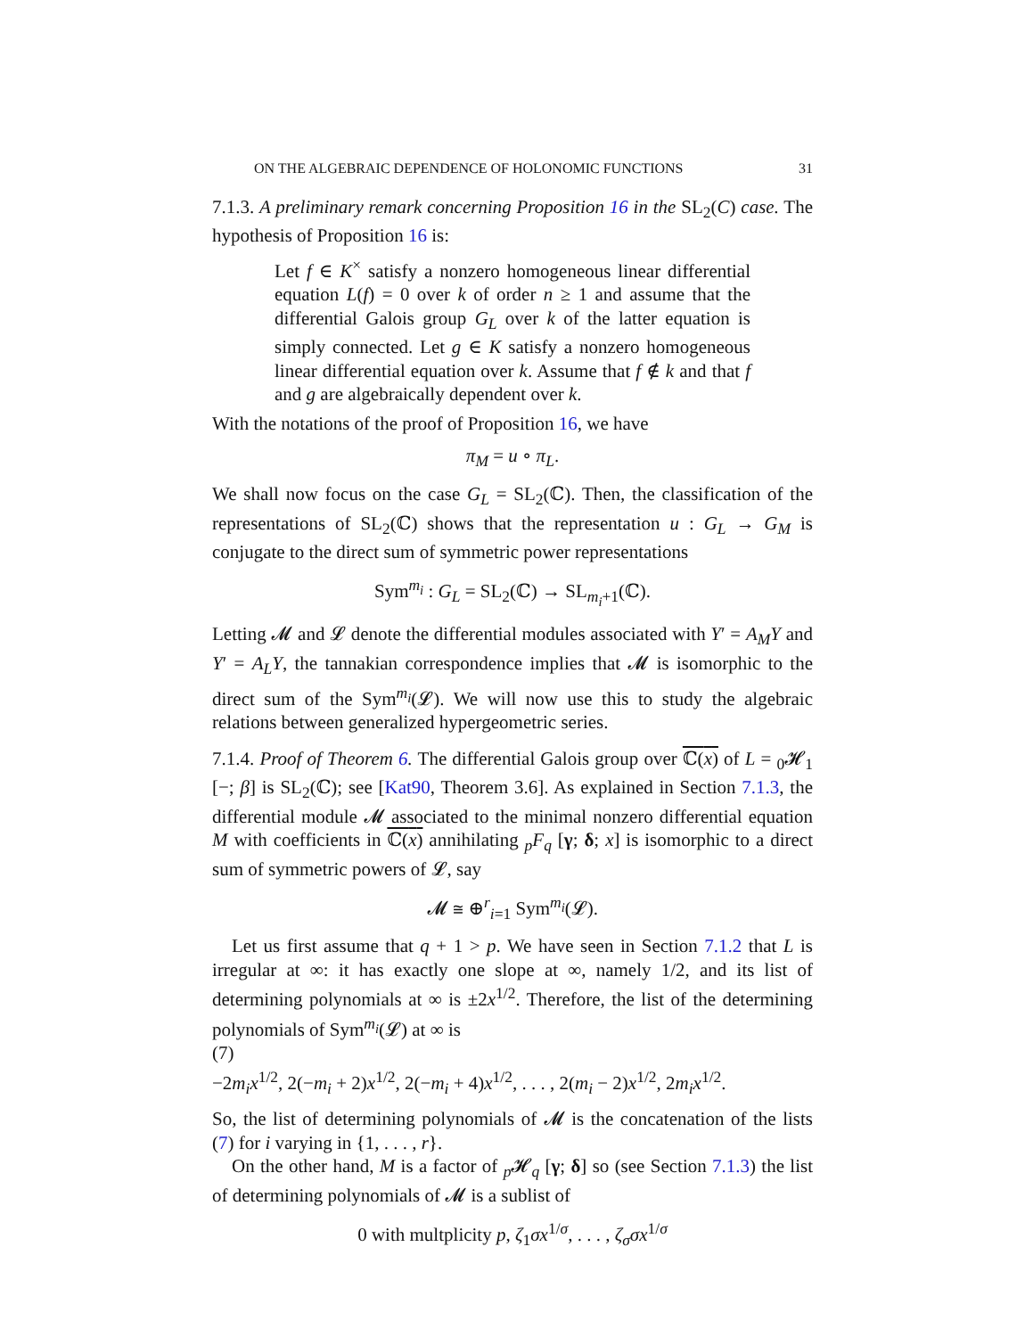ON THE ALGEBRAIC DEPENDENCE OF HOLONOMIC FUNCTIONS 31
7.1.3. A preliminary remark concerning Proposition 16 in the SL<sub>2</sub>(C) case. The hypothesis of Proposition 16 is:
Let f ∈ K<sup>×</sup> satisfy a nonzero homogeneous linear differential equation L(f) = 0 over k of order n ≥ 1 and assume that the differential Galois group G<sub>L</sub> over k of the latter equation is simply connected. Let g ∈ K satisfy a nonzero homogeneous linear differential equation over k. Assume that f ∉ k and that f and g are algebraically dependent over k.
With the notations of the proof of Proposition 16, we have
π<sub>M</sub> = u ∘ π<sub>L</sub>.
We shall now focus on the case G<sub>L</sub> = SL<sub>2</sub>(ℂ). Then, the classification of the representations of SL<sub>2</sub>(ℂ) shows that the representation u : G<sub>L</sub> → G<sub>M</sub> is conjugate to the direct sum of symmetric power representations
Sym<sup>m<sub>i</sub></sup> : G<sub>L</sub> = SL<sub>2</sub>(ℂ) → SL<sub>m<sub>i</sub>+1</sub>(ℂ).
Letting 𝓜 and 𝓛 denote the differential modules associated with Y′ = A<sub>M</sub>Y and Y′ = A<sub>L</sub>Y, the tannakian correspondence implies that 𝓜 is isomorphic to the direct sum of the Sym<sup>m<sub>i</sub></sup>(𝓛). We will now use this to study the algebraic relations between generalized hypergeometric series.
7.1.4. Proof of Theorem 6. The differential Galois group over ℂ(x) of L = <sub>0</sub>𝓗<sub>1</sub> [−; β] is SL<sub>2</sub>(ℂ); see [Kat90, Theorem 3.6]. As explained in Section 7.1.3, the differential module 𝓜 associated to the minimal nonzero differential equation M with coefficients in ℂ(x) annihilating <sub>p</sub>F<sub>q</sub> [γ; δ; x] is isomorphic to a direct sum of symmetric powers of 𝓛, say
𝓜 ≅ ⊕<sup>r</sup><sub>i=1</sub> Sym<sup>m<sub>i</sub></sup>(𝓛).
Let us first assume that q + 1 > p. We have seen in Section 7.1.2 that L is irregular at ∞: it has exactly one slope at ∞, namely 1/2, and its list of determining polynomials at ∞ is ±2x<sup>1/2</sup>. Therefore, the list of the determining polynomials of Sym<sup>m<sub>i</sub></sup>(𝓛) at ∞ is
(7)
−2m<sub>i</sub>x<sup>1/2</sup>, 2(−m<sub>i</sub> + 2)x<sup>1/2</sup>, 2(−m<sub>i</sub> + 4)x<sup>1/2</sup>, . . . , 2(m<sub>i</sub> − 2)x<sup>1/2</sup>, 2m<sub>i</sub>x<sup>1/2</sup>.
So, the list of determining polynomials of 𝓜 is the concatenation of the lists (7) for i varying in {1, . . . , r}.
On the other hand, M is a factor of <sub>p</sub>𝓗<sub>q</sub> [γ; δ] so (see Section 7.1.3) the list of determining polynomials of 𝓜 is a sublist of
0 with multplicity p, ζ<sub>1</sub>σx<sup>1/σ</sup>, . . . , ζ<sub>σ</sub>σx<sup>1/σ</sup>